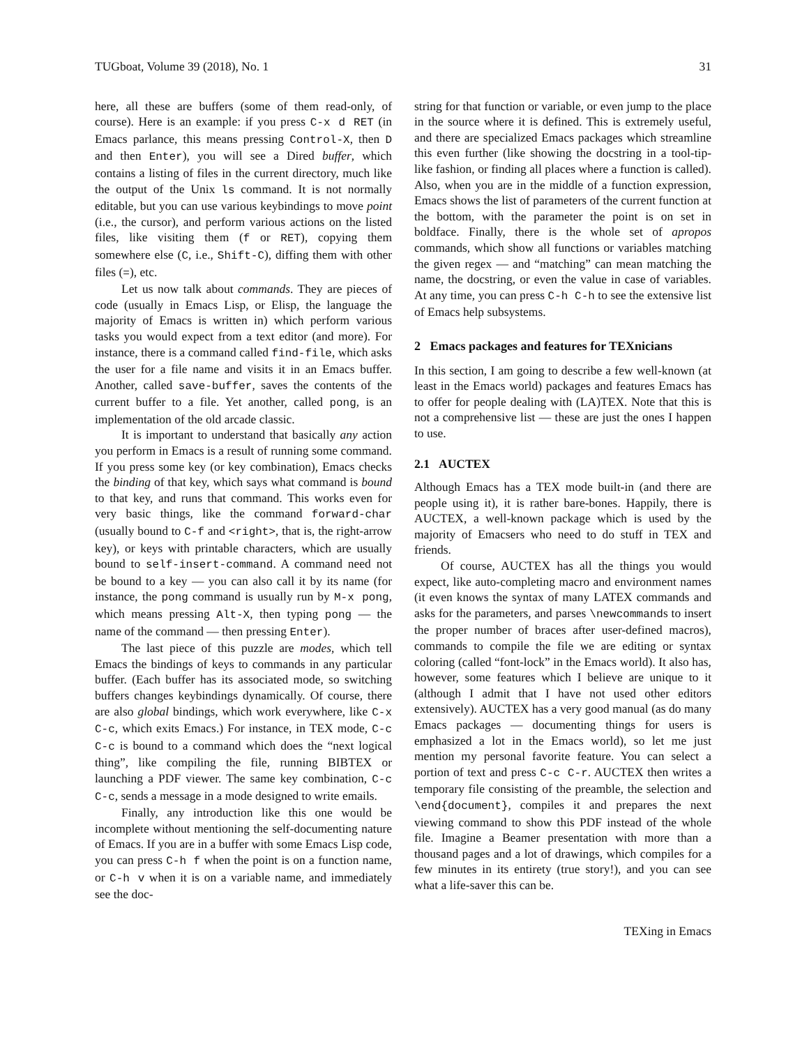TUGboat, Volume 39 (2018), No. 1 31
here, all these are buffers (some of them read-only, of course). Here is an example: if you press C-x d RET (in Emacs parlance, this means pressing Control-X, then D and then Enter), you will see a Dired buffer, which contains a listing of files in the current directory, much like the output of the Unix ls command. It is not normally editable, but you can use various keybindings to move point (i.e., the cursor), and perform various actions on the listed files, like visiting them (f or RET), copying them somewhere else (C, i.e., Shift-C), diffing them with other files (=), etc.
Let us now talk about commands. They are pieces of code (usually in Emacs Lisp, or Elisp, the language the majority of Emacs is written in) which perform various tasks you would expect from a text editor (and more). For instance, there is a command called find-file, which asks the user for a file name and visits it in an Emacs buffer. Another, called save-buffer, saves the contents of the current buffer to a file. Yet another, called pong, is an implementation of the old arcade classic.
It is important to understand that basically any action you perform in Emacs is a result of running some command. If you press some key (or key combination), Emacs checks the binding of that key, which says what command is bound to that key, and runs that command. This works even for very basic things, like the command forward-char (usually bound to C-f and <right>, that is, the right-arrow key), or keys with printable characters, which are usually bound to self-insert-command. A command need not be bound to a key — you can also call it by its name (for instance, the pong command is usually run by M-x pong, which means pressing Alt-X, then typing pong — the name of the command — then pressing Enter).
The last piece of this puzzle are modes, which tell Emacs the bindings of keys to commands in any particular buffer. (Each buffer has its associated mode, so switching buffers changes keybindings dynamically. Of course, there are also global bindings, which work everywhere, like C-x C-c, which exits Emacs.) For instance, in TEX mode, C-c C-c is bound to a command which does the “next logical thing”, like compiling the file, running BIBTEX or launching a PDF viewer. The same key combination, C-c C-c, sends a message in a mode designed to write emails.
Finally, any introduction like this one would be incomplete without mentioning the self-documenting nature of Emacs. If you are in a buffer with some Emacs Lisp code, you can press C-h f when the point is on a function name, or C-h v when it is on a variable name, and immediately see the doc-
string for that function or variable, or even jump to the place in the source where it is defined. This is extremely useful, and there are specialized Emacs packages which streamline this even further (like showing the docstring in a tool-tip-like fashion, or finding all places where a function is called). Also, when you are in the middle of a function expression, Emacs shows the list of parameters of the current function at the bottom, with the parameter the point is on set in boldface. Finally, there is the whole set of apropos commands, which show all functions or variables matching the given regex — and “matching” can mean matching the name, the docstring, or even the value in case of variables. At any time, you can press C-h C-h to see the extensive list of Emacs help subsystems.
2 Emacs packages and features for TEXnicians
In this section, I am going to describe a few well-known (at least in the Emacs world) packages and features Emacs has to offer for people dealing with (LA)TEX. Note that this is not a comprehensive list — these are just the ones I happen to use.
2.1 AUCTEX
Although Emacs has a TEX mode built-in (and there are people using it), it is rather bare-bones. Happily, there is AUCTEX, a well-known package which is used by the majority of Emacsers who need to do stuff in TEX and friends.
Of course, AUCTEX has all the things you would expect, like auto-completing macro and environment names (it even knows the syntax of many LATEX commands and asks for the parameters, and parses \newcommands to insert the proper number of braces after user-defined macros), commands to compile the file we are editing or syntax coloring (called “font-lock” in the Emacs world). It also has, however, some features which I believe are unique to it (although I admit that I have not used other editors extensively). AUCTEX has a very good manual (as do many Emacs packages — documenting things for users is emphasized a lot in the Emacs world), so let me just mention my personal favorite feature. You can select a portion of text and press C-c C-r. AUCTEX then writes a temporary file consisting of the preamble, the selection and \end{document}, compiles it and prepares the next viewing command to show this PDF instead of the whole file. Imagine a Beamer presentation with more than a thousand pages and a lot of drawings, which compiles for a few minutes in its entirety (true story!), and you can see what a life-saver this can be.
TEXing in Emacs